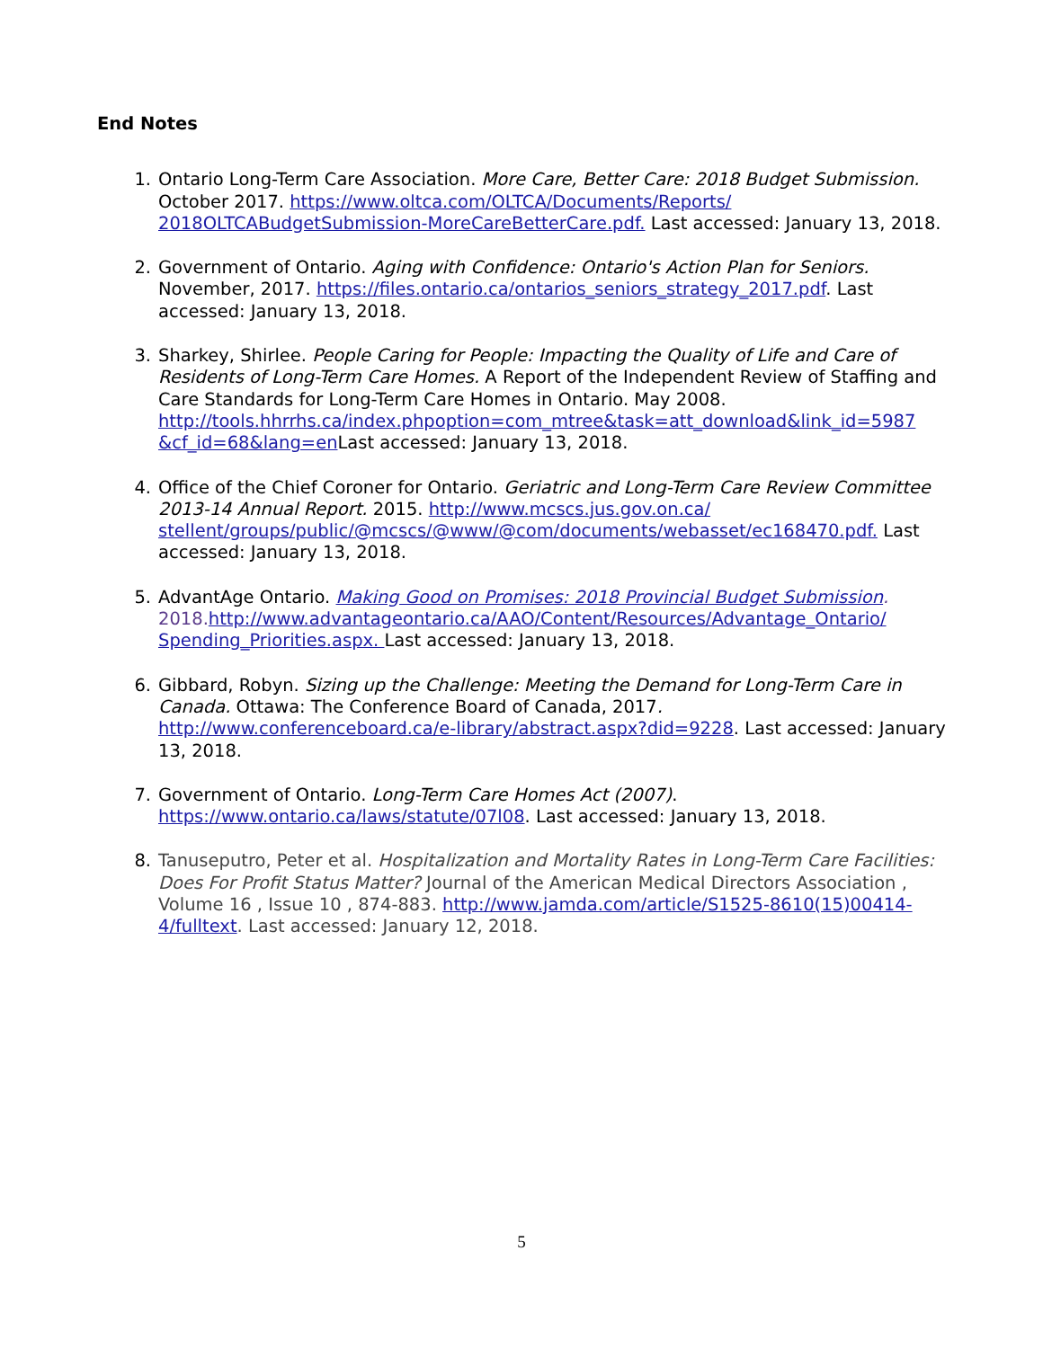End Notes
1. Ontario Long-Term Care Association. More Care, Better Care: 2018 Budget Submission. October 2017. https://www.oltca.com/OLTCA/Documents/Reports/ 2018OLTCABudgetSubmission-MoreCareBetterCare.pdf. Last accessed: January 13, 2018.
2. Government of Ontario. Aging with Confidence: Ontario's Action Plan for Seniors. November, 2017. https://files.ontario.ca/ontarios_seniors_strategy_2017.pdf. Last accessed: January 13, 2018.
3. Sharkey, Shirlee. People Caring for People: Impacting the Quality of Life and Care of Residents of Long-Term Care Homes. A Report of the Independent Review of Staffing and Care Standards for Long-Term Care Homes in Ontario. May 2008. http://tools.hhrrhs.ca/index.phpoption=com_mtree&task=att_download&link_id=5987 &cf_id=68&lang=en Last accessed: January 13, 2018.
4. Office of the Chief Coroner for Ontario. Geriatric and Long-Term Care Review Committee 2013-14 Annual Report. 2015. http://www.mcscs.jus.gov.on.ca/ stellent/groups/public/@mcscs/@www/@com/documents/webasset/ec168470.pdf. Last accessed: January 13, 2018.
5. AdvantAge Ontario. Making Good on Promises: 2018 Provincial Budget Submission. 2018. http://www.advantageontario.ca/AAO/Content/Resources/Advantage_Ontario/ Spending_Priorities.aspx. Last accessed: January 13, 2018.
6. Gibbard, Robyn. Sizing up the Challenge: Meeting the Demand for Long-Term Care in Canada. Ottawa: The Conference Board of Canada, 2017. http://www.conferenceboard.ca/e-library/abstract.aspx?did=9228. Last accessed: January 13, 2018.
7. Government of Ontario. Long-Term Care Homes Act (2007). https://www.ontario.ca/laws/statute/07l08. Last accessed: January 13, 2018.
8. Tanuseputro, Peter et al. Hospitalization and Mortality Rates in Long-Term Care Facilities: Does For Profit Status Matter? Journal of the American Medical Directors Association , Volume 16 , Issue 10 , 874-883. http://www.jamda.com/article/S1525-8610(15)00414-4/fulltext. Last accessed: January 12, 2018.
5